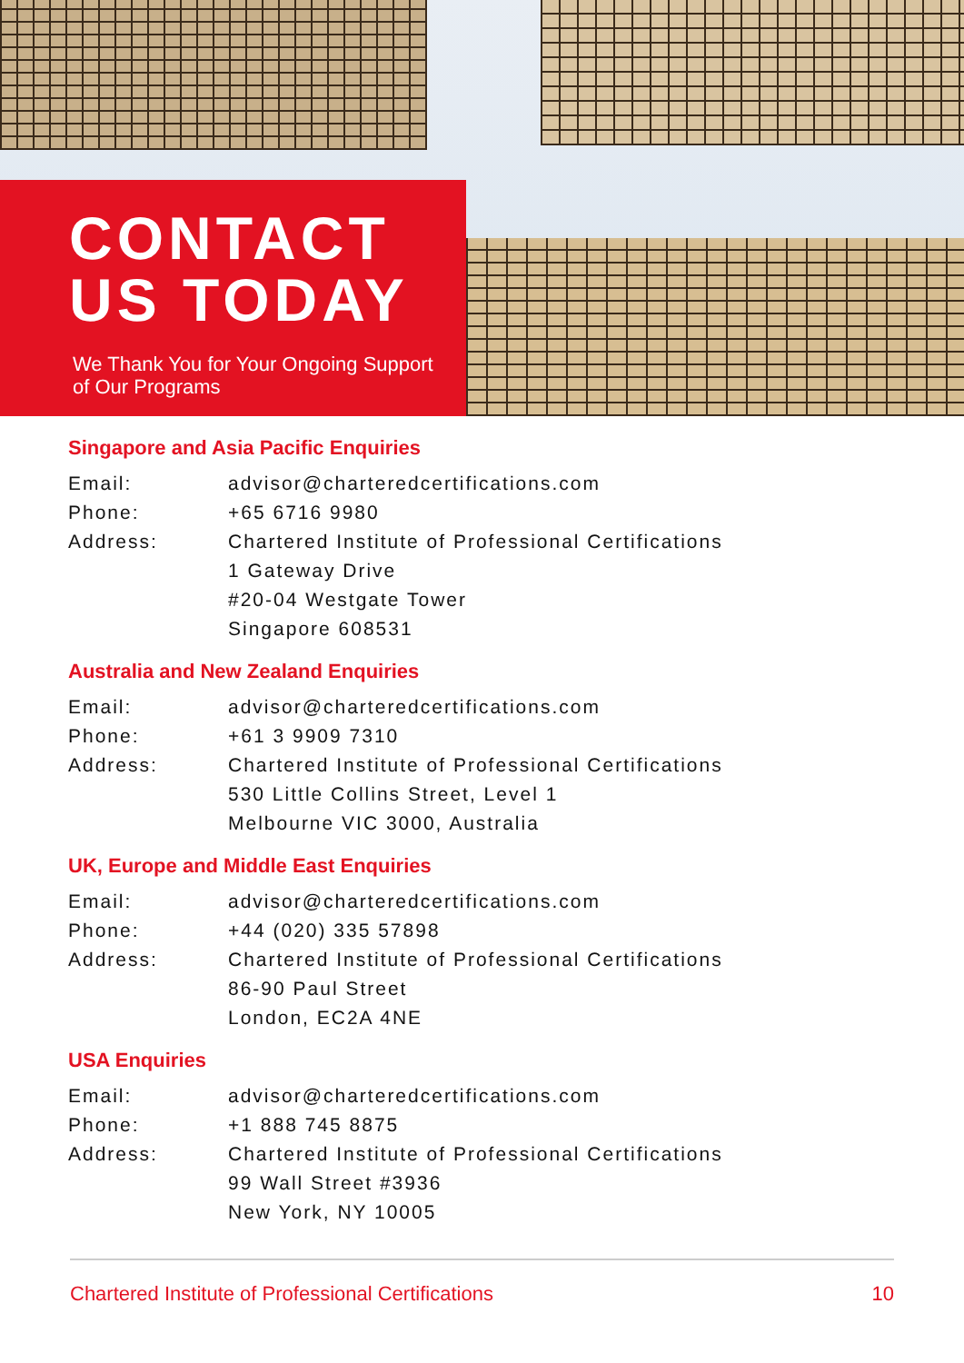CONTACT
US TODAY
We Thank You for Your Ongoing Support
of Our Programs
Singapore and Asia Pacific Enquiries
Email: advisor@charteredcertifications.com
Phone: +65 6716 9980
Address: Chartered Institute of Professional Certifications
1 Gateway Drive
#20-04 Westgate Tower
Singapore 608531
Australia and New Zealand Enquiries
Email: advisor@charteredcertifications.com
Phone: +61 3 9909 7310
Address: Chartered Institute of Professional Certifications
530 Little Collins Street, Level 1
Melbourne VIC 3000, Australia
UK, Europe and Middle East Enquiries
Email: advisor@charteredcertifications.com
Phone: +44 (020) 335 57898
Address: Chartered Institute of Professional Certifications
86-90 Paul Street
London, EC2A 4NE
USA Enquiries
Email: advisor@charteredcertifications.com
Phone: +1 888 745 8875
Address: Chartered Institute of Professional Certifications
99 Wall Street #3936
New York, NY 10005
Chartered Institute of Professional Certifications 10